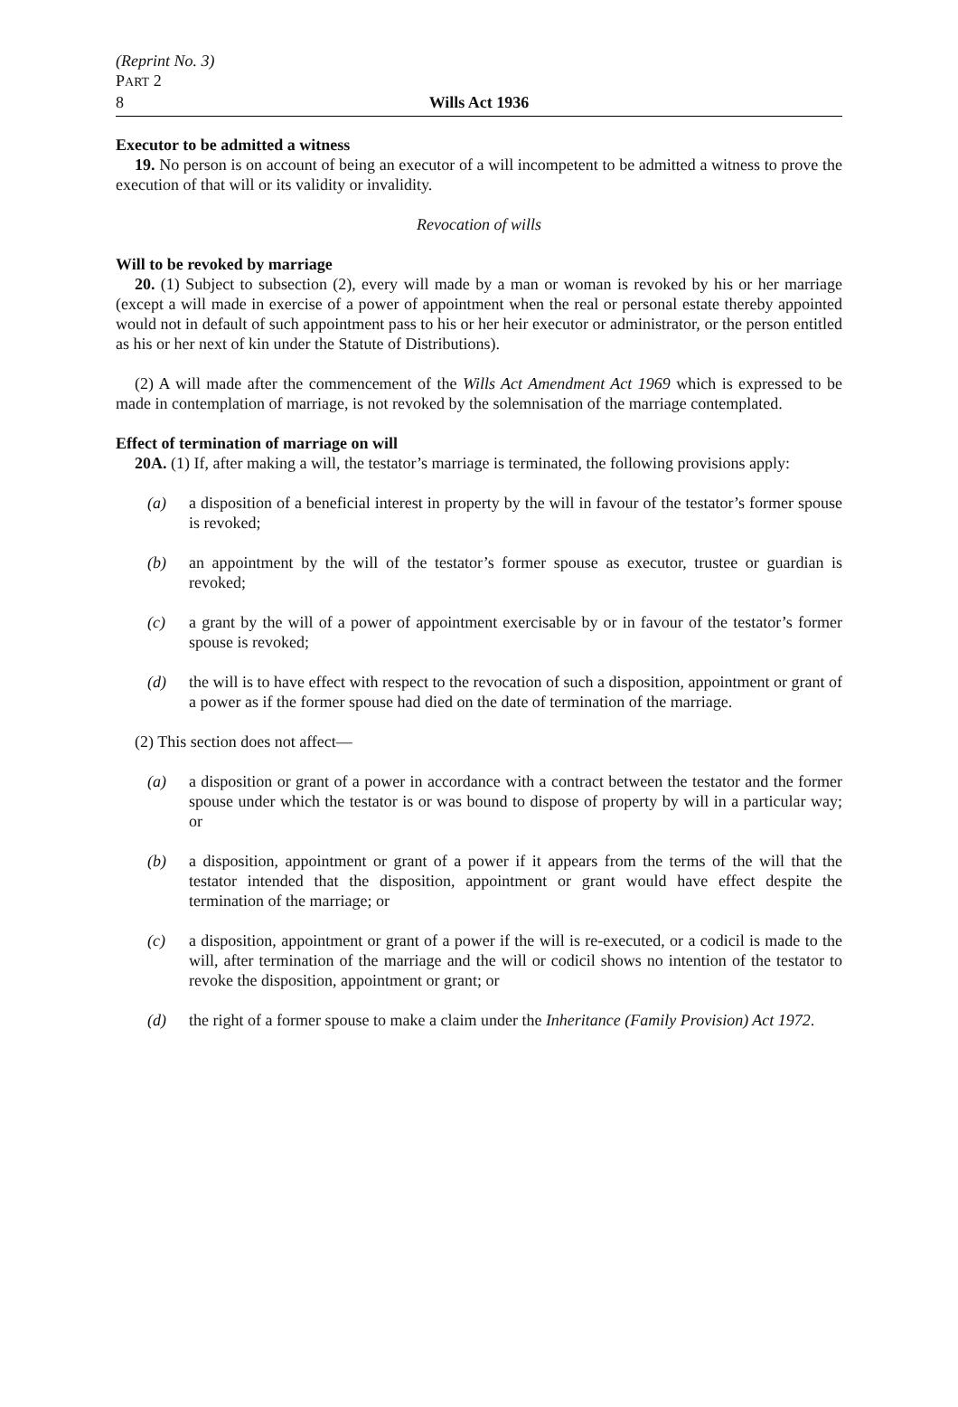(Reprint No. 3)
PART 2
8
Wills Act 1936
Executor to be admitted a witness
19. No person is on account of being an executor of a will incompetent to be admitted a witness to prove the execution of that will or its validity or invalidity.
Revocation of wills
Will to be revoked by marriage
20. (1) Subject to subsection (2), every will made by a man or woman is revoked by his or her marriage (except a will made in exercise of a power of appointment when the real or personal estate thereby appointed would not in default of such appointment pass to his or her heir executor or administrator, or the person entitled as his or her next of kin under the Statute of Distributions).
(2) A will made after the commencement of the Wills Act Amendment Act 1969 which is expressed to be made in contemplation of marriage, is not revoked by the solemnisation of the marriage contemplated.
Effect of termination of marriage on will
20A. (1) If, after making a will, the testator’s marriage is terminated, the following provisions apply:
(a) a disposition of a beneficial interest in property by the will in favour of the testator’s former spouse is revoked;
(b) an appointment by the will of the testator’s former spouse as executor, trustee or guardian is revoked;
(c) a grant by the will of a power of appointment exercisable by or in favour of the testator’s former spouse is revoked;
(d) the will is to have effect with respect to the revocation of such a disposition, appointment or grant of a power as if the former spouse had died on the date of termination of the marriage.
(2) This section does not affect—
(a) a disposition or grant of a power in accordance with a contract between the testator and the former spouse under which the testator is or was bound to dispose of property by will in a particular way; or
(b) a disposition, appointment or grant of a power if it appears from the terms of the will that the testator intended that the disposition, appointment or grant would have effect despite the termination of the marriage; or
(c) a disposition, appointment or grant of a power if the will is re-executed, or a codicil is made to the will, after termination of the marriage and the will or codicil shows no intention of the testator to revoke the disposition, appointment or grant; or
(d) the right of a former spouse to make a claim under the Inheritance (Family Provision) Act 1972.